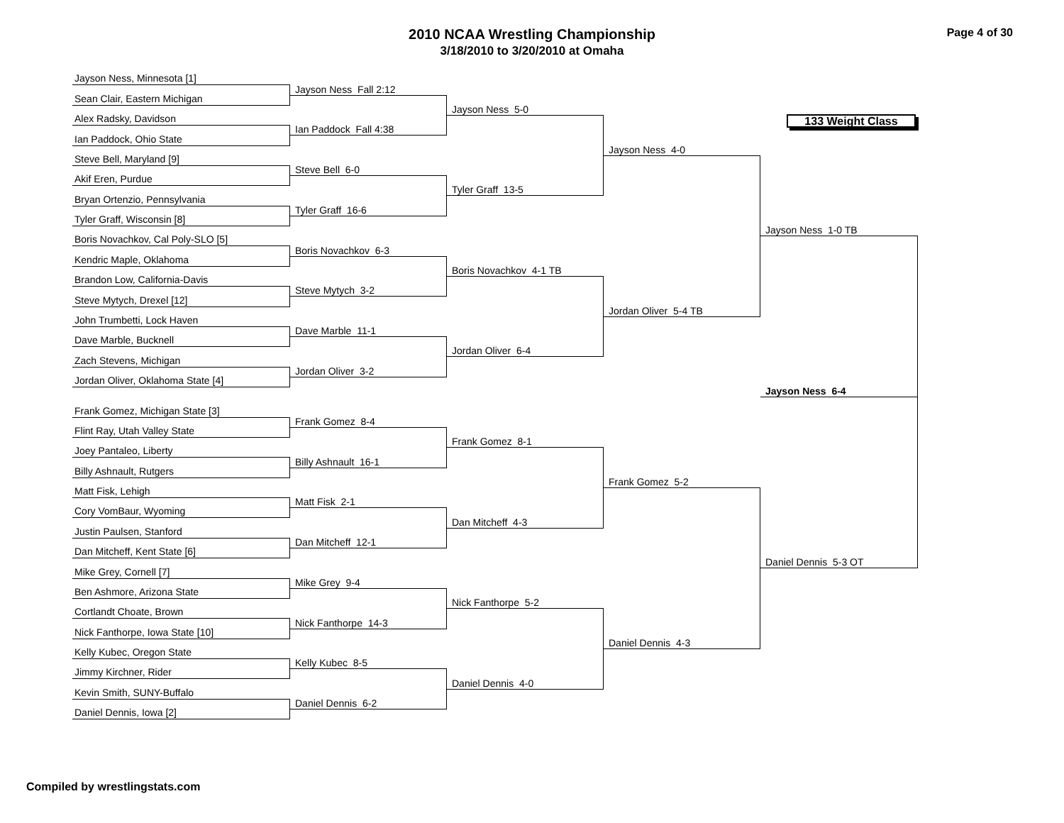2010 NCAA Wrestling Championship
3/18/2010 to 3/20/2010 at Omaha
Page 4 of 30
Jayson Ness, Minnesota [1]
Sean Clair, Eastern Michigan
Alex Radsky, Davidson
Ian Paddock, Ohio State
Steve Bell, Maryland [9]
Akif Eren, Purdue
Bryan Ortenzio, Pennsylvania
Tyler Graff, Wisconsin [8]
Boris Novachkov, Cal Poly-SLO [5]
Kendric Maple, Oklahoma
Brandon Low, California-Davis
Steve Mytych, Drexel [12]
John Trumbetti, Lock Haven
Dave Marble, Bucknell
Zach Stevens, Michigan
Jordan Oliver, Oklahoma State [4]
Frank Gomez, Michigan State [3]
Flint Ray, Utah Valley State
Joey Pantaleo, Liberty
Billy Ashnault, Rutgers
Matt Fisk, Lehigh
Cory VomBaur, Wyoming
Justin Paulsen, Stanford
Dan Mitcheff, Kent State [6]
Mike Grey, Cornell [7]
Ben Ashmore, Arizona State
Cortlandt Choate, Brown
Nick Fanthorpe, Iowa State [10]
Kelly Kubec, Oregon State
Jimmy Kirchner, Rider
Kevin Smith, SUNY-Buffalo
Daniel Dennis, Iowa [2]
Jayson Ness Fall 2:12
Ian Paddock Fall 4:38
Steve Bell 6-0
Tyler Graff 16-6
Boris Novachkov 6-3
Steve Mytych 3-2
Dave Marble 11-1
Jordan Oliver 3-2
Frank Gomez 8-4
Billy Ashnault 16-1
Matt Fisk 2-1
Dan Mitcheff 12-1
Mike Grey 9-4
Nick Fanthorpe 14-3
Kelly Kubec 8-5
Daniel Dennis 6-2
Jayson Ness 5-0
Tyler Graff 13-5
Boris Novachkov 4-1 TB
Jordan Oliver 6-4
Frank Gomez 8-1
Dan Mitcheff 4-3
Nick Fanthorpe 5-2
Daniel Dennis 4-0
Jayson Ness 4-0
Jordan Oliver 5-4 TB
Frank Gomez 5-2
Daniel Dennis 4-3
133 Weight Class
Jayson Ness 1-0 TB
Daniel Dennis 5-3 OT
Jayson Ness 6-4
Compiled by wrestlingstats.com